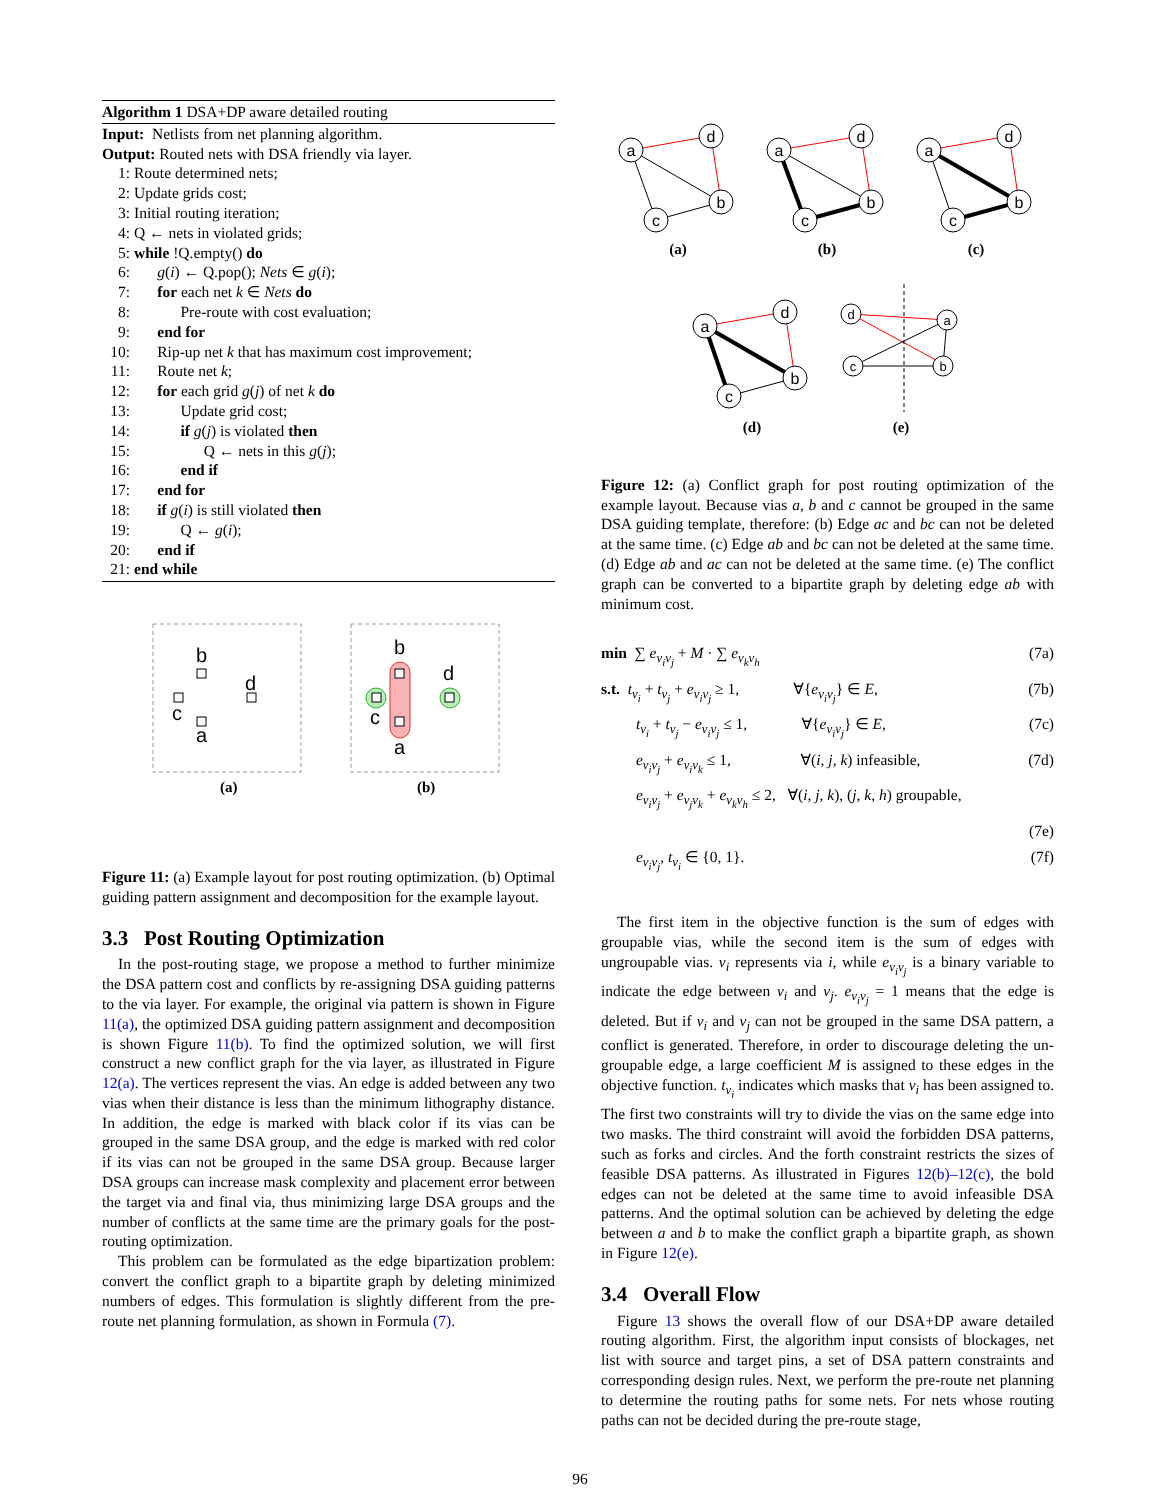Algorithm 1 DSA+DP aware detailed routing
Input: Netlists from net planning algorithm.
Output: Routed nets with DSA friendly via layer.
1: Route determined nets;
2: Update grids cost;
3: Initial routing iteration;
4: Q ← nets in violated grids;
5: while !Q.empty() do
6:  g(i) ← Q.pop(); Nets ∈ g(i);
7:  for each net k ∈ Nets do
8:   Pre-route with cost evaluation;
9:  end for
10:  Rip-up net k that has maximum cost improvement;
11:  Route net k;
12:  for each grid g(j) of net k do
13:   Update grid cost;
14:   if g(j) is violated then
15:     Q ← nets in this g(j);
16:   end if
17:  end for
18:  if g(i) is still violated then
19:   Q ← g(i);
20:  end if
21: end while
b
d
c
a
b
d
c
a
(a)
(b)
Figure 11: (a) Example layout for post routing optimization. (b) Optimal guiding pattern assignment and decomposition for the example layout.
3.3 Post Routing Optimization
In the post-routing stage, we propose a method to further minimize the DSA pattern cost and conflicts by re-assigning DSA guiding patterns to the via layer. For example, the original via pattern is shown in Figure 11(a), the optimized DSA guiding pattern assignment and decomposition is shown Figure 11(b). To find the optimized solution, we will first construct a new conflict graph for the via layer, as illustrated in Figure 12(a). The vertices represent the vias. An edge is added between any two vias when their distance is less than the minimum lithography distance. In addition, the edge is marked with black color if its vias can be grouped in the same DSA group, and the edge is marked with red color if its vias can not be grouped in the same DSA group. Because larger DSA groups can increase mask complexity and placement error between the target via and final via, thus minimizing large DSA groups and the number of conflicts at the same time are the primary goals for the post-routing optimization.
This problem can be formulated as the edge bipartization problem: convert the conflict graph to a bipartite graph by deleting minimized numbers of edges. This formulation is slightly different from the pre-route net planning formulation, as shown in Formula (7).
a
d
b
c
a
d
b
c
a
d
b
c
a
d
b
c
d
a
b
c
(a)
(b)
(c)
(d)
(e)
Figure 12: (a) Conflict graph for post routing optimization of the example layout. Because vias a, b and c cannot be grouped in the same DSA guiding template, therefore: (b) Edge ac and bc can not be deleted at the same time. (c) Edge ab and bc can not be deleted at the same time. (d) Edge ab and ac can not be deleted at the same time. (e) The conflict graph can be converted to a bipartite graph by deleting edge ab with minimum cost.
min ∑ e<sub>v<sub>i</sub>v<sub>j</sub></sub> + M · ∑ e<sub>v<sub>k</sub>v<sub>h</sub></sub> (7a)
s.t. t<sub>v<sub>i</sub></sub> + t<sub>v<sub>j</sub></sub> + e<sub>v<sub>i</sub>v<sub>j</sub></sub> ≥ 1,     ∀{e<sub>v<sub>i</sub>v<sub>j</sub></sub>} ∈ E, (7b)
   t<sub>v<sub>i</sub></sub> + t<sub>v<sub>j</sub></sub> − e<sub>v<sub>i</sub>v<sub>j</sub></sub> ≤ 1,     ∀{e<sub>v<sub>i</sub>v<sub>j</sub></sub>} ∈ E, (7c)
   e<sub>v<sub>i</sub>v<sub>j</sub></sub> + e<sub>v<sub>i</sub>v<sub>k</sub></sub> ≤ 1,      ∀(i, j, k) infeasible, (7d)
   e<sub>v<sub>i</sub>v<sub>j</sub></sub> + e<sub>v<sub>j</sub>v<sub>k</sub></sub> + e<sub>v<sub>k</sub>v<sub>h</sub></sub> ≤ 2, ∀(i, j, k), (j, k, h) groupable,
(7e)
   e<sub>v<sub>i</sub>v<sub>j</sub></sub>, t<sub>v<sub>i</sub></sub> ∈ {0, 1}. (7f)
The first item in the objective function is the sum of edges with groupable vias, while the second item is the sum of edges with ungroupable vias. v<sub>i</sub> represents via i, while e<sub>v<sub>i</sub>v<sub>j</sub></sub> is a binary variable to indicate the edge between v<sub>i</sub> and v<sub>j</sub>. e<sub>v<sub>i</sub>v<sub>j</sub></sub> = 1 means that the edge is deleted. But if v<sub>i</sub> and v<sub>j</sub> can not be grouped in the same DSA pattern, a conflict is generated. Therefore, in order to discourage deleting the un-groupable edge, a large coefficient M is assigned to these edges in the objective function. t<sub>v<sub>i</sub></sub> indicates which masks that v<sub>i</sub> has been assigned to. The first two constraints will try to divide the vias on the same edge into two masks. The third constraint will avoid the forbidden DSA patterns, such as forks and circles. And the forth constraint restricts the sizes of feasible DSA patterns. As illustrated in Figures 12(b)–12(c), the bold edges can not be deleted at the same time to avoid infeasible DSA patterns. And the optimal solution can be achieved by deleting the edge between a and b to make the conflict graph a bipartite graph, as shown in Figure 12(e).
3.4 Overall Flow
Figure 13 shows the overall flow of our DSA+DP aware detailed routing algorithm. First, the algorithm input consists of blockages, net list with source and target pins, a set of DSA pattern constraints and corresponding design rules. Next, we perform the pre-route net planning to determine the routing paths for some nets. For nets whose routing paths can not be decided during the pre-route stage,
96